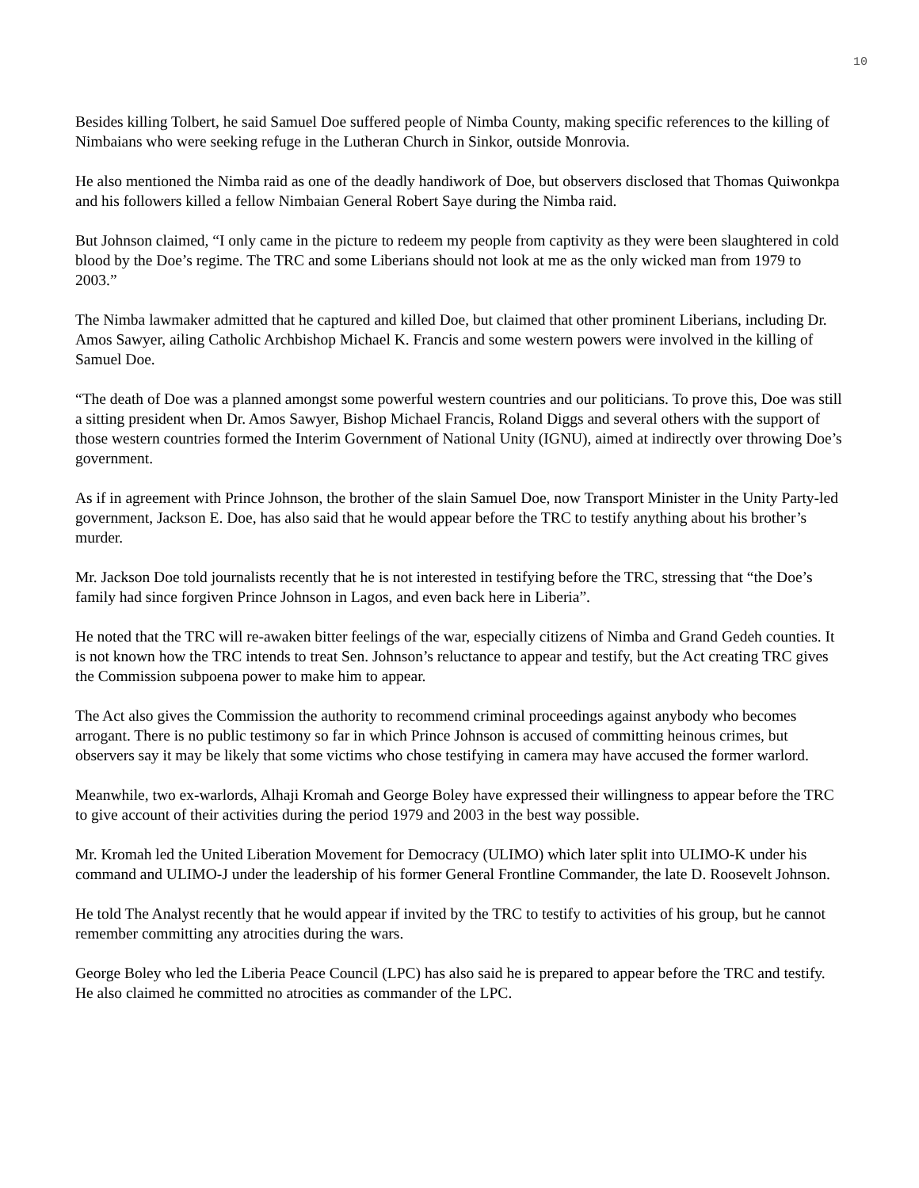10
Besides killing Tolbert, he said Samuel Doe suffered people of Nimba County, making specific references to the killing of Nimbaians who were seeking refuge in the Lutheran Church in Sinkor, outside Monrovia.
He also mentioned the Nimba raid as one of the deadly handiwork of Doe, but observers disclosed that Thomas Quiwonkpa and his followers killed a fellow Nimbaian General Robert Saye during the Nimba raid.
But Johnson claimed, “I only came in the picture to redeem my people from captivity as they were been slaughtered in cold blood by the Doe’s regime. The TRC and some Liberians should not look at me as the only wicked man from 1979 to 2003.”
The Nimba lawmaker admitted that he captured and killed Doe, but claimed that other prominent Liberians, including Dr. Amos Sawyer, ailing Catholic Archbishop Michael K. Francis and some western powers were involved in the killing of Samuel Doe.
“The death of Doe was a planned amongst some powerful western countries and our politicians. To prove this, Doe was still a sitting president when Dr. Amos Sawyer, Bishop Michael Francis, Roland Diggs and several others with the support of those western countries formed the Interim Government of National Unity (IGNU), aimed at indirectly over throwing Doe’s government.
As if in agreement with Prince Johnson, the brother of the slain Samuel Doe, now Transport Minister in the Unity Party-led government, Jackson E. Doe, has also said that he would appear before the TRC to testify anything about his brother’s murder.
Mr. Jackson Doe told journalists recently that he is not interested in testifying before the TRC, stressing that “the Doe’s family had since forgiven Prince Johnson in Lagos, and even back here in Liberia”.
He noted that the TRC will re-awaken bitter feelings of the war, especially citizens of Nimba and Grand Gedeh counties. It is not known how the TRC intends to treat Sen. Johnson’s reluctance to appear and testify, but the Act creating TRC gives the Commission subpoena power to make him to appear.
The Act also gives the Commission the authority to recommend criminal proceedings against anybody who becomes arrogant. There is no public testimony so far in which Prince Johnson is accused of committing heinous crimes, but observers say it may be likely that some victims who chose testifying in camera may have accused the former warlord.
Meanwhile, two ex-warlords, Alhaji Kromah and George Boley have expressed their willingness to appear before the TRC to give account of their activities during the period 1979 and 2003 in the best way possible.
Mr. Kromah led the United Liberation Movement for Democracy (ULIMO) which later split into ULIMO-K under his command and ULIMO-J under the leadership of his former General Frontline Commander, the late D. Roosevelt Johnson.
He told The Analyst recently that he would appear if invited by the TRC to testify to activities of his group, but he cannot remember committing any atrocities during the wars.
George Boley who led the Liberia Peace Council (LPC) has also said he is prepared to appear before the TRC and testify. He also claimed he committed no atrocities as commander of the LPC.